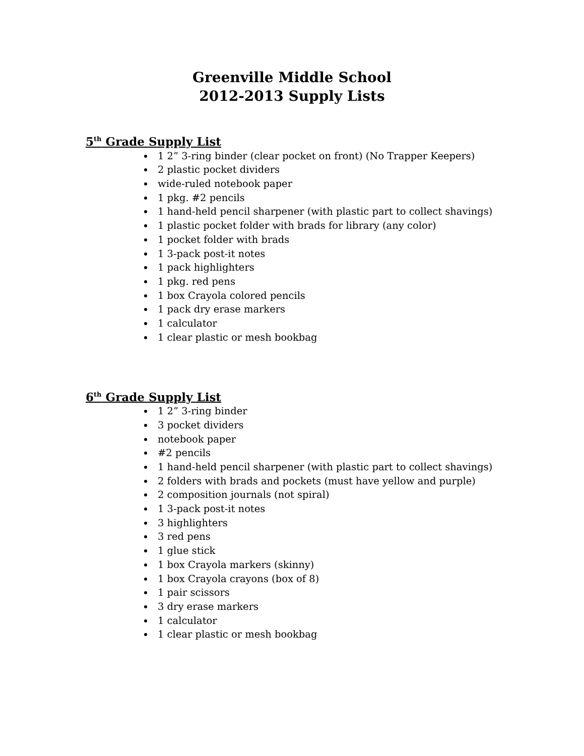Greenville Middle School
2012-2013 Supply Lists
5<sup>th</sup> Grade Supply List
1 2” 3-ring binder (clear pocket on front) (No Trapper Keepers)
2 plastic pocket dividers
wide-ruled notebook paper
1 pkg. #2 pencils
1 hand-held pencil sharpener (with plastic part to collect shavings)
1 plastic pocket folder with brads for library (any color)
1 pocket folder with brads
1 3-pack post-it notes
1 pack highlighters
1 pkg. red pens
1 box Crayola colored pencils
1 pack dry erase markers
1 calculator
1 clear plastic or mesh bookbag
6<sup>th</sup> Grade Supply List
1 2” 3-ring binder
3 pocket dividers
notebook paper
#2 pencils
1 hand-held pencil sharpener (with plastic part to collect shavings)
2 folders with brads and pockets (must have yellow and purple)
2 composition journals (not spiral)
1 3-pack post-it notes
3 highlighters
3 red pens
1 glue stick
1 box Crayola markers (skinny)
1 box Crayola crayons (box of 8)
1 pair scissors
3 dry erase markers
1 calculator
1 clear plastic or mesh bookbag